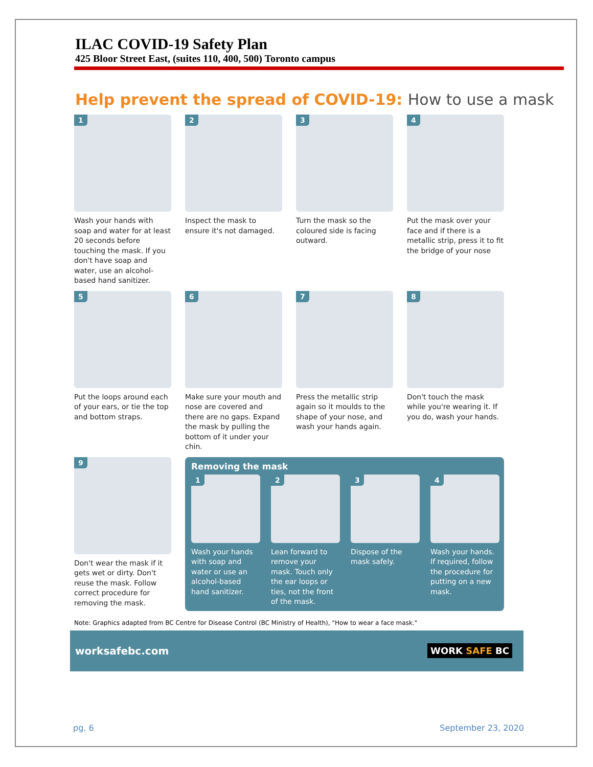ILAC COVID-19 Safety Plan
425 Bloor Street East, (suites 110, 400, 500) Toronto campus
Help prevent the spread of COVID-19: How to use a mask
1
Wash your hands with soap and water for at least 20 seconds before touching the mask. If you don't have soap and water, use an alcohol-based hand sanitizer.
2
Inspect the mask to ensure it's not damaged.
3
Turn the mask so the coloured side is facing outward.
4
Put the mask over your face and if there is a metallic strip, press it to fit the bridge of your nose
5
Put the loops around each of your ears, or tie the top and bottom straps.
6
Make sure your mouth and nose are covered and there are no gaps. Expand the mask by pulling the bottom of it under your chin.
7
Press the metallic strip again so it moulds to the shape of your nose, and wash your hands again.
8
Don't touch the mask while you're wearing it. If you do, wash your hands.
9
Don't wear the mask if it gets wet or dirty. Don't reuse the mask. Follow correct procedure for removing the mask.
Removing the mask
1
Wash your hands with soap and water or use an alcohol-based hand sanitizer.
2
Lean forward to remove your mask. Touch only the ear loops or ties, not the front of the mask.
3
Dispose of the mask safely.
4
Wash your hands. If required, follow the procedure for putting on a new mask.
Note: Graphics adapted from BC Centre for Disease Control (BC Ministry of Health), "How to wear a face mask."
worksafebc.com WORK SAFE BC
pg. 6 September 23, 2020